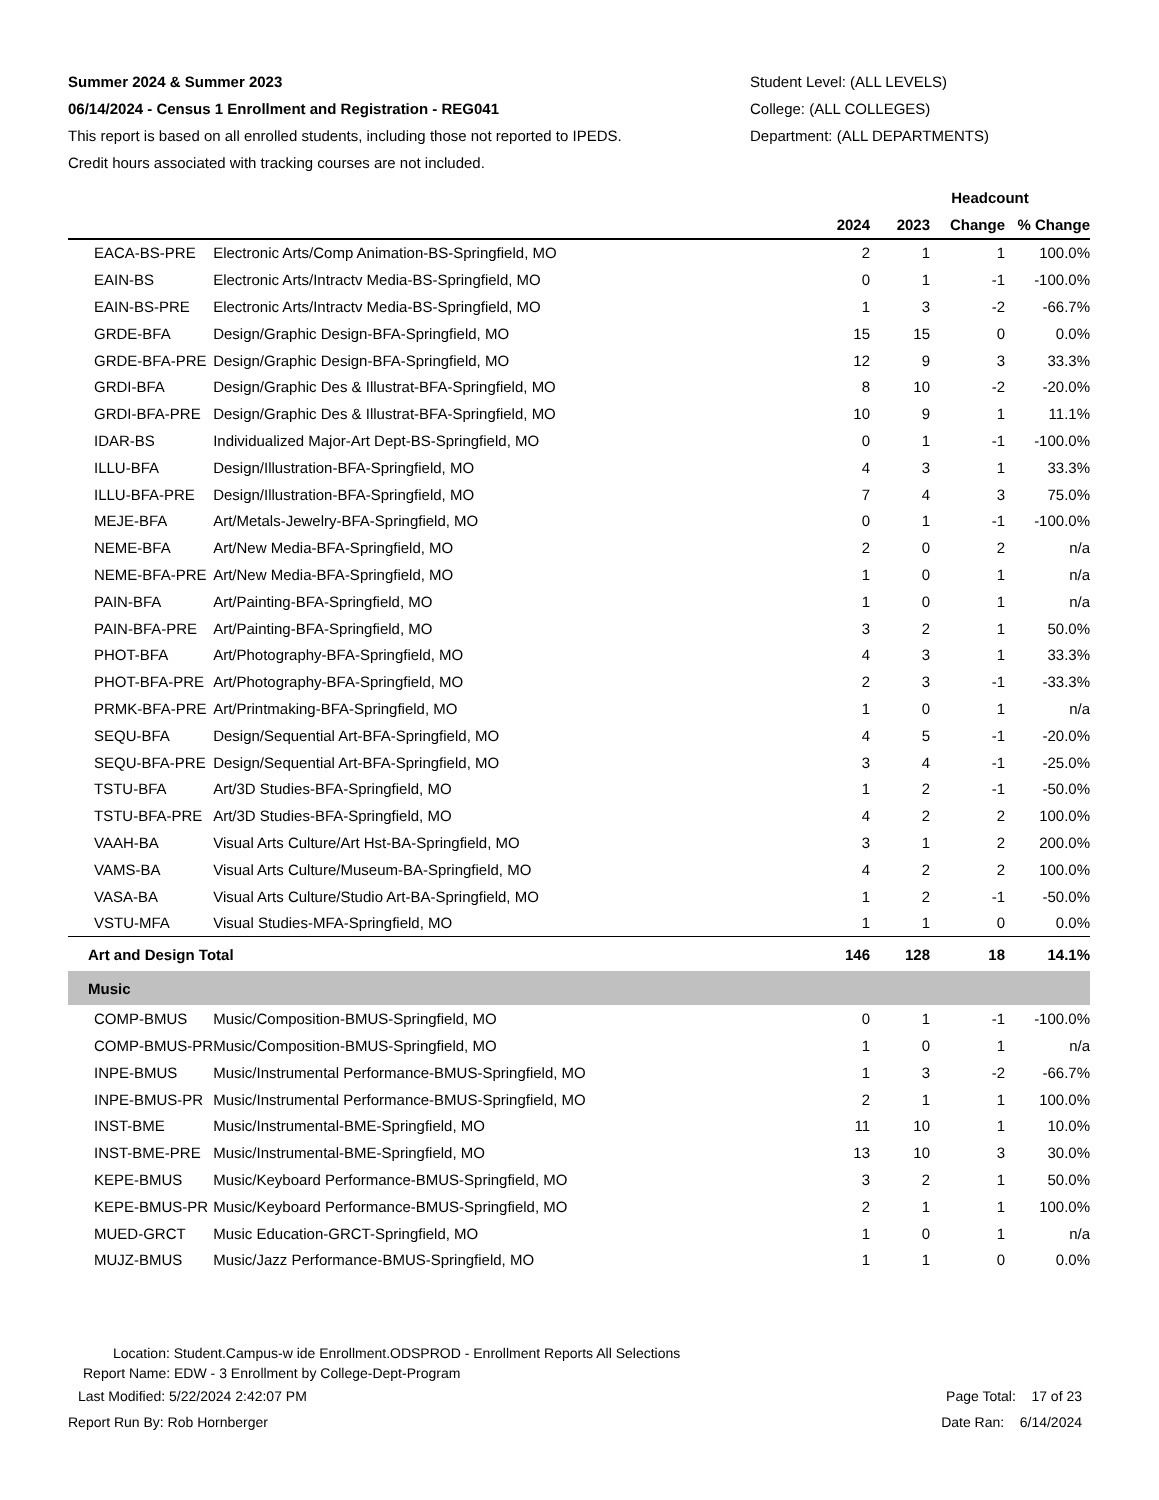Summer 2024 & Summer 2023
06/14/2024 - Census 1 Enrollment and Registration - REG041
This report is based on all enrolled students, including those not reported to IPEDS.
Credit hours associated with tracking courses are not included.
Student Level: (ALL LEVELS)
College: (ALL COLLEGES)
Department: (ALL DEPARTMENTS)
| | | Headcount | | | |
| --- | --- | --- | --- | --- | --- |
| | | 2024 | 2023 | Change | % Change |
| EACA-BS-PRE | Electronic Arts/Comp Animation-BS-Springfield, MO | 2 | 1 | 1 | 100.0% |
| EAIN-BS | Electronic Arts/Intractv Media-BS-Springfield, MO | 0 | 1 | -1 | -100.0% |
| EAIN-BS-PRE | Electronic Arts/Intractv Media-BS-Springfield, MO | 1 | 3 | -2 | -66.7% |
| GRDE-BFA | Design/Graphic Design-BFA-Springfield, MO | 15 | 15 | 0 | 0.0% |
| GRDE-BFA-PRE | Design/Graphic Design-BFA-Springfield, MO | 12 | 9 | 3 | 33.3% |
| GRDI-BFA | Design/Graphic Des & Illustrat-BFA-Springfield, MO | 8 | 10 | -2 | -20.0% |
| GRDI-BFA-PRE | Design/Graphic Des & Illustrat-BFA-Springfield, MO | 10 | 9 | 1 | 11.1% |
| IDAR-BS | Individualized Major-Art Dept-BS-Springfield, MO | 0 | 1 | -1 | -100.0% |
| ILLU-BFA | Design/Illustration-BFA-Springfield, MO | 4 | 3 | 1 | 33.3% |
| ILLU-BFA-PRE | Design/Illustration-BFA-Springfield, MO | 7 | 4 | 3 | 75.0% |
| MEJE-BFA | Art/Metals-Jewelry-BFA-Springfield, MO | 0 | 1 | -1 | -100.0% |
| NEME-BFA | Art/New Media-BFA-Springfield, MO | 2 | 0 | 2 | n/a |
| NEME-BFA-PRE | Art/New Media-BFA-Springfield, MO | 1 | 0 | 1 | n/a |
| PAIN-BFA | Art/Painting-BFA-Springfield, MO | 1 | 0 | 1 | n/a |
| PAIN-BFA-PRE | Art/Painting-BFA-Springfield, MO | 3 | 2 | 1 | 50.0% |
| PHOT-BFA | Art/Photography-BFA-Springfield, MO | 4 | 3 | 1 | 33.3% |
| PHOT-BFA-PRE | Art/Photography-BFA-Springfield, MO | 2 | 3 | -1 | -33.3% |
| PRMK-BFA-PRE | Art/Printmaking-BFA-Springfield, MO | 1 | 0 | 1 | n/a |
| SEQU-BFA | Design/Sequential Art-BFA-Springfield, MO | 4 | 5 | -1 | -20.0% |
| SEQU-BFA-PRE | Design/Sequential Art-BFA-Springfield, MO | 3 | 4 | -1 | -25.0% |
| TSTU-BFA | Art/3D Studies-BFA-Springfield, MO | 1 | 2 | -1 | -50.0% |
| TSTU-BFA-PRE | Art/3D Studies-BFA-Springfield, MO | 4 | 2 | 2 | 100.0% |
| VAAH-BA | Visual Arts Culture/Art Hst-BA-Springfield, MO | 3 | 1 | 2 | 200.0% |
| VAMS-BA | Visual Arts Culture/Museum-BA-Springfield, MO | 4 | 2 | 2 | 100.0% |
| VASA-BA | Visual Arts Culture/Studio Art-BA-Springfield, MO | 1 | 2 | -1 | -50.0% |
| VSTU-MFA | Visual Studies-MFA-Springfield, MO | 1 | 1 | 0 | 0.0% |
| Art and Design Total | | 146 | 128 | 18 | 14.1% |
| Music | | | | | |
| COMP-BMUS | Music/Composition-BMUS-Springfield, MO | 0 | 1 | -1 | -100.0% |
| COMP-BMUS-PR | Music/Composition-BMUS-Springfield, MO | 1 | 0 | 1 | n/a |
| INPE-BMUS | Music/Instrumental Performance-BMUS-Springfield, MO | 1 | 3 | -2 | -66.7% |
| INPE-BMUS-PR | Music/Instrumental Performance-BMUS-Springfield, MO | 2 | 1 | 1 | 100.0% |
| INST-BME | Music/Instrumental-BME-Springfield, MO | 11 | 10 | 1 | 10.0% |
| INST-BME-PRE | Music/Instrumental-BME-Springfield, MO | 13 | 10 | 3 | 30.0% |
| KEPE-BMUS | Music/Keyboard Performance-BMUS-Springfield, MO | 3 | 2 | 1 | 50.0% |
| KEPE-BMUS-PR | Music/Keyboard Performance-BMUS-Springfield, MO | 2 | 1 | 1 | 100.0% |
| MUED-GRCT | Music Education-GRCT-Springfield, MO | 1 | 0 | 1 | n/a |
| MUJZ-BMUS | Music/Jazz Performance-BMUS-Springfield, MO | 1 | 1 | 0 | 0.0% |
Location: Student.Campus-w ide Enrollment.ODSPROD - Enrollment Reports All Selections
Report Name: EDW - 3 Enrollment by College-Dept-Program
Last Modified: 5/22/2024 2:42:07 PM
Page Total: 17 of 23
Report Run By: Rob Hornberger Date Ran: 6/14/2024